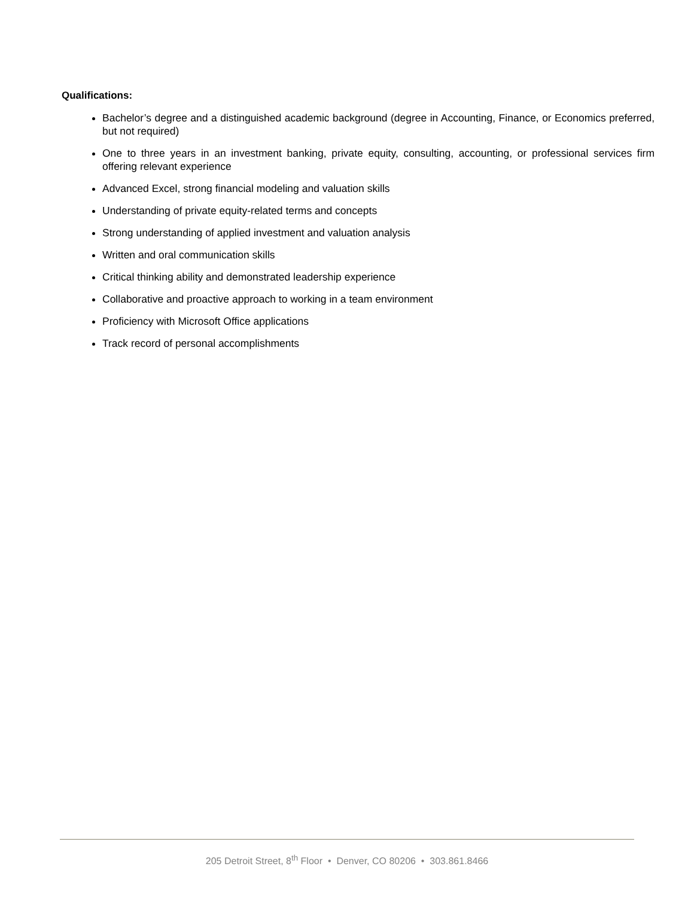Qualifications:
Bachelor’s degree and a distinguished academic background (degree in Accounting, Finance, or Economics preferred, but not required)
One to three years in an investment banking, private equity, consulting, accounting, or professional services firm offering relevant experience
Advanced Excel, strong financial modeling and valuation skills
Understanding of private equity-related terms and concepts
Strong understanding of applied investment and valuation analysis
Written and oral communication skills
Critical thinking ability and demonstrated leadership experience
Collaborative and proactive approach to working in a team environment
Proficiency with Microsoft Office applications
Track record of personal accomplishments
205 Detroit Street, 8<sup>th</sup> Floor • Denver, CO 80206 • 303.861.8466